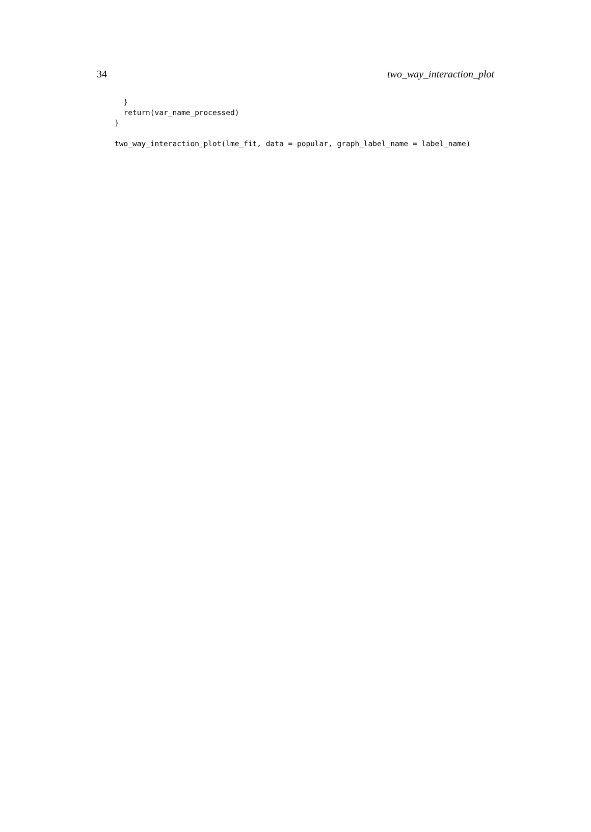34 two_way_interaction_plot
  }
  return(var_name_processed)
}

two_way_interaction_plot(lme_fit, data = popular, graph_label_name = label_name)